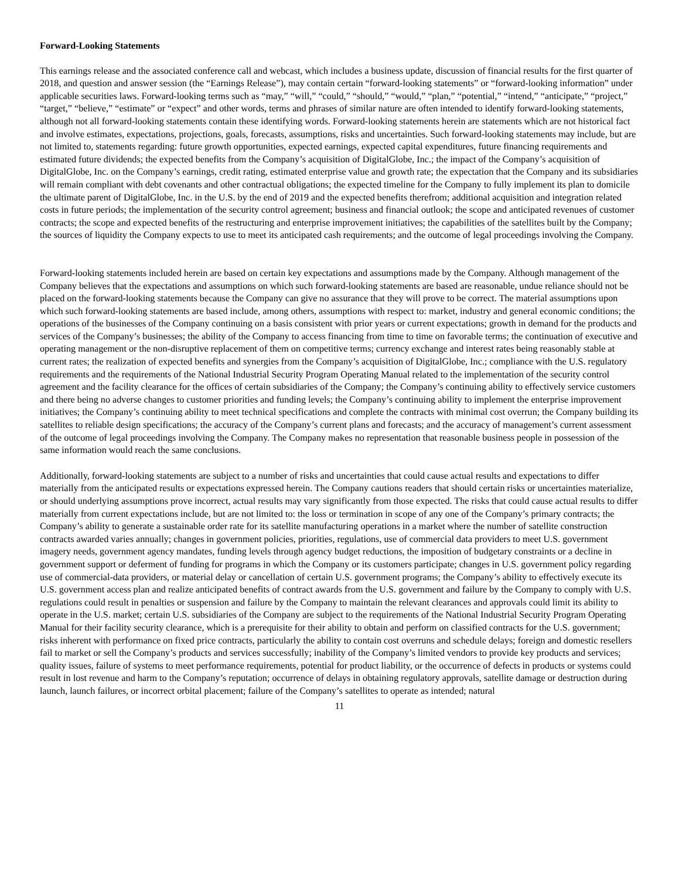Forward-Looking Statements
This earnings release and the associated conference call and webcast, which includes a business update, discussion of financial results for the first quarter of 2018, and question and answer session (the “Earnings Release”), may contain certain “forward-looking statements” or “forward-looking information” under applicable securities laws. Forward-looking terms such as “may,” “will,” “could,” “should,” “would,” “plan,” “potential,” “intend,” “anticipate,” “project,” “target,” “believe,” “estimate” or “expect” and other words, terms and phrases of similar nature are often intended to identify forward-looking statements, although not all forward-looking statements contain these identifying words. Forward-looking statements herein are statements which are not historical fact and involve estimates, expectations, projections, goals, forecasts, assumptions, risks and uncertainties. Such forward-looking statements may include, but are not limited to, statements regarding: future growth opportunities, expected earnings, expected capital expenditures, future financing requirements and estimated future dividends; the expected benefits from the Company’s acquisition of DigitalGlobe, Inc.; the impact of the Company’s acquisition of DigitalGlobe, Inc. on the Company’s earnings, credit rating, estimated enterprise value and growth rate; the expectation that the Company and its subsidiaries will remain compliant with debt covenants and other contractual obligations; the expected timeline for the Company to fully implement its plan to domicile the ultimate parent of DigitalGlobe, Inc. in the U.S. by the end of 2019 and the expected benefits therefrom; additional acquisition and integration related costs in future periods; the implementation of the security control agreement; business and financial outlook; the scope and anticipated revenues of customer contracts; the scope and expected benefits of the restructuring and enterprise improvement initiatives; the capabilities of the satellites built by the Company; the sources of liquidity the Company expects to use to meet its anticipated cash requirements; and the outcome of legal proceedings involving the Company.
Forward-looking statements included herein are based on certain key expectations and assumptions made by the Company. Although management of the Company believes that the expectations and assumptions on which such forward-looking statements are based are reasonable, undue reliance should not be placed on the forward-looking statements because the Company can give no assurance that they will prove to be correct. The material assumptions upon which such forward-looking statements are based include, among others, assumptions with respect to: market, industry and general economic conditions; the operations of the businesses of the Company continuing on a basis consistent with prior years or current expectations; growth in demand for the products and services of the Company’s businesses; the ability of the Company to access financing from time to time on favorable terms; the continuation of executive and operating management or the non-disruptive replacement of them on competitive terms; currency exchange and interest rates being reasonably stable at current rates; the realization of expected benefits and synergies from the Company’s acquisition of DigitalGlobe, Inc.; compliance with the U.S. regulatory requirements and the requirements of the National Industrial Security Program Operating Manual related to the implementation of the security control agreement and the facility clearance for the offices of certain subsidiaries of the Company; the Company’s continuing ability to effectively service customers and there being no adverse changes to customer priorities and funding levels; the Company’s continuing ability to implement the enterprise improvement initiatives; the Company’s continuing ability to meet technical specifications and complete the contracts with minimal cost overrun; the Company building its satellites to reliable design specifications; the accuracy of the Company’s current plans and forecasts; and the accuracy of management’s current assessment of the outcome of legal proceedings involving the Company. The Company makes no representation that reasonable business people in possession of the same information would reach the same conclusions.
Additionally, forward-looking statements are subject to a number of risks and uncertainties that could cause actual results and expectations to differ materially from the anticipated results or expectations expressed herein. The Company cautions readers that should certain risks or uncertainties materialize, or should underlying assumptions prove incorrect, actual results may vary significantly from those expected. The risks that could cause actual results to differ materially from current expectations include, but are not limited to: the loss or termination in scope of any one of the Company’s primary contracts; the Company’s ability to generate a sustainable order rate for its satellite manufacturing operations in a market where the number of satellite construction contracts awarded varies annually; changes in government policies, priorities, regulations, use of commercial data providers to meet U.S. government imagery needs, government agency mandates, funding levels through agency budget reductions, the imposition of budgetary constraints or a decline in government support or deferment of funding for programs in which the Company or its customers participate; changes in U.S. government policy regarding use of commercial-data providers, or material delay or cancellation of certain U.S. government programs; the Company’s ability to effectively execute its U.S. government access plan and realize anticipated benefits of contract awards from the U.S. government and failure by the Company to comply with U.S. regulations could result in penalties or suspension and failure by the Company to maintain the relevant clearances and approvals could limit its ability to operate in the U.S. market; certain U.S. subsidiaries of the Company are subject to the requirements of the National Industrial Security Program Operating Manual for their facility security clearance, which is a prerequisite for their ability to obtain and perform on classified contracts for the U.S. government; risks inherent with performance on fixed price contracts, particularly the ability to contain cost overruns and schedule delays; foreign and domestic resellers fail to market or sell the Company’s products and services successfully; inability of the Company’s limited vendors to provide key products and services; quality issues, failure of systems to meet performance requirements, potential for product liability, or the occurrence of defects in products or systems could result in lost revenue and harm to the Company’s reputation; occurrence of delays in obtaining regulatory approvals, satellite damage or destruction during launch, launch failures, or incorrect orbital placement; failure of the Company’s satellites to operate as intended; natural
11